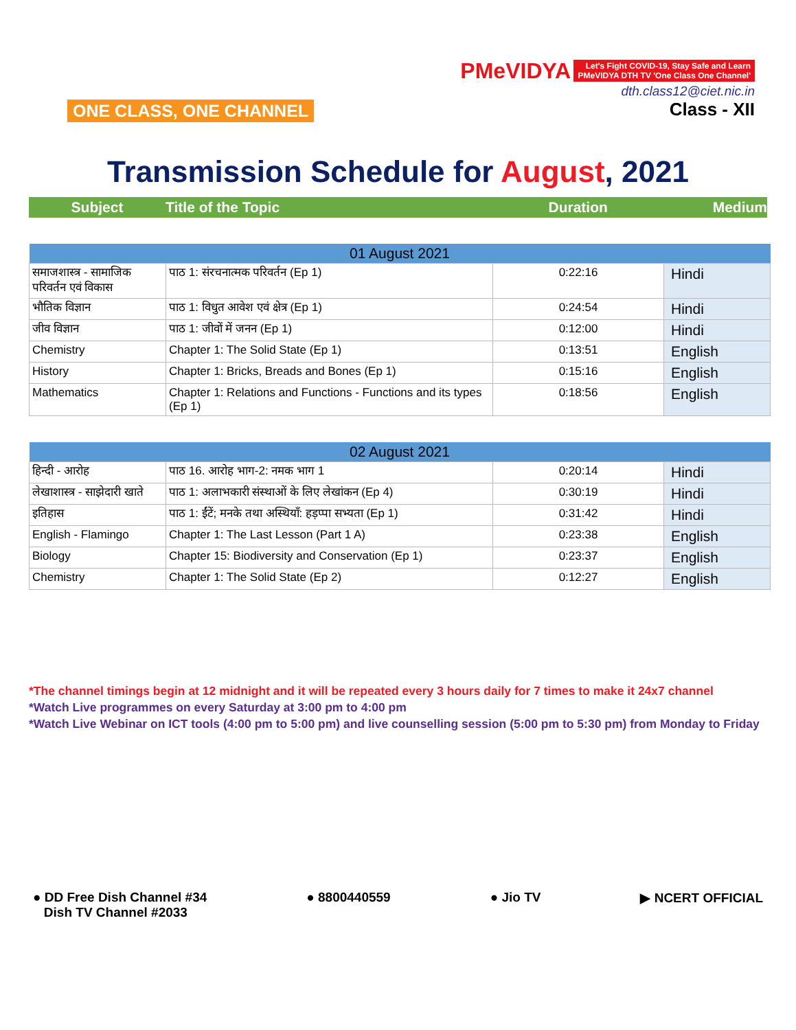ONE CLASS, ONE CHANNEL
PMeVIDYA Let's Fight COVID-19, Stay Safe and Learn
PMeVIDYA DTH TV 'One Class One Channel'
dth.class12@ciet.nic.in
Class - XII
Transmission Schedule for August, 2021
Subject Title of the Topic Duration Medium
| 01 August 2021 | | | |
| --- | --- | --- | --- |
| समाजशास्त्र - सामाजिक परिवर्तन एवं विकास | पाठ 1: संरचनात्मक परिवर्तन (Ep 1) | 0:22:16 | Hindi |
| भौतिक विज्ञान | पाठ 1: विधुत आवेश एवं क्षेत्र (Ep 1) | 0:24:54 | Hindi |
| जीव विज्ञान | पाठ 1: जीवों में जनन (Ep 1) | 0:12:00 | Hindi |
| Chemistry | Chapter 1: The Solid State (Ep 1) | 0:13:51 | English |
| History | Chapter 1: Bricks, Breads and Bones (Ep 1) | 0:15:16 | English |
| Mathematics | Chapter 1: Relations and Functions - Functions and its types (Ep 1) | 0:18:56 | English |
| 02 August 2021 | | | |
| --- | --- | --- | --- |
| हिन्दी - आरोह | पाठ 16. आरोह भाग-2: नमक भाग 1 | 0:20:14 | Hindi |
| लेखाशास्त्र - साझेदारी खाते | पाठ 1: अलाभकारी संस्थाओं के लिए लेखांकन (Ep 4) | 0:30:19 | Hindi |
| इतिहास | पाठ 1: ईंटें; मनके तथा अस्थियाँ: हड़प्पा सभ्यता (Ep 1) | 0:31:42 | Hindi |
| English - Flamingo | Chapter 1: The Last Lesson (Part 1 A) | 0:23:38 | English |
| Biology | Chapter 15: Biodiversity and Conservation (Ep 1) | 0:23:37 | English |
| Chemistry | Chapter 1: The Solid State (Ep 2) | 0:12:27 | English |
*The channel timings begin at 12 midnight and it will be repeated every 3 hours daily for 7 times to make it 24x7 channel
*Watch Live programmes on every Saturday at 3:00 pm to 4:00 pm
*Watch Live Webinar on ICT tools (4:00 pm to 5:00 pm) and live counselling session (5:00 pm to 5:30 pm) from Monday to Friday
● DD Free Dish Channel #34
Dish TV Channel #2033
● 8800440559 ● Jio TV ▶ NCERT OFFICIAL